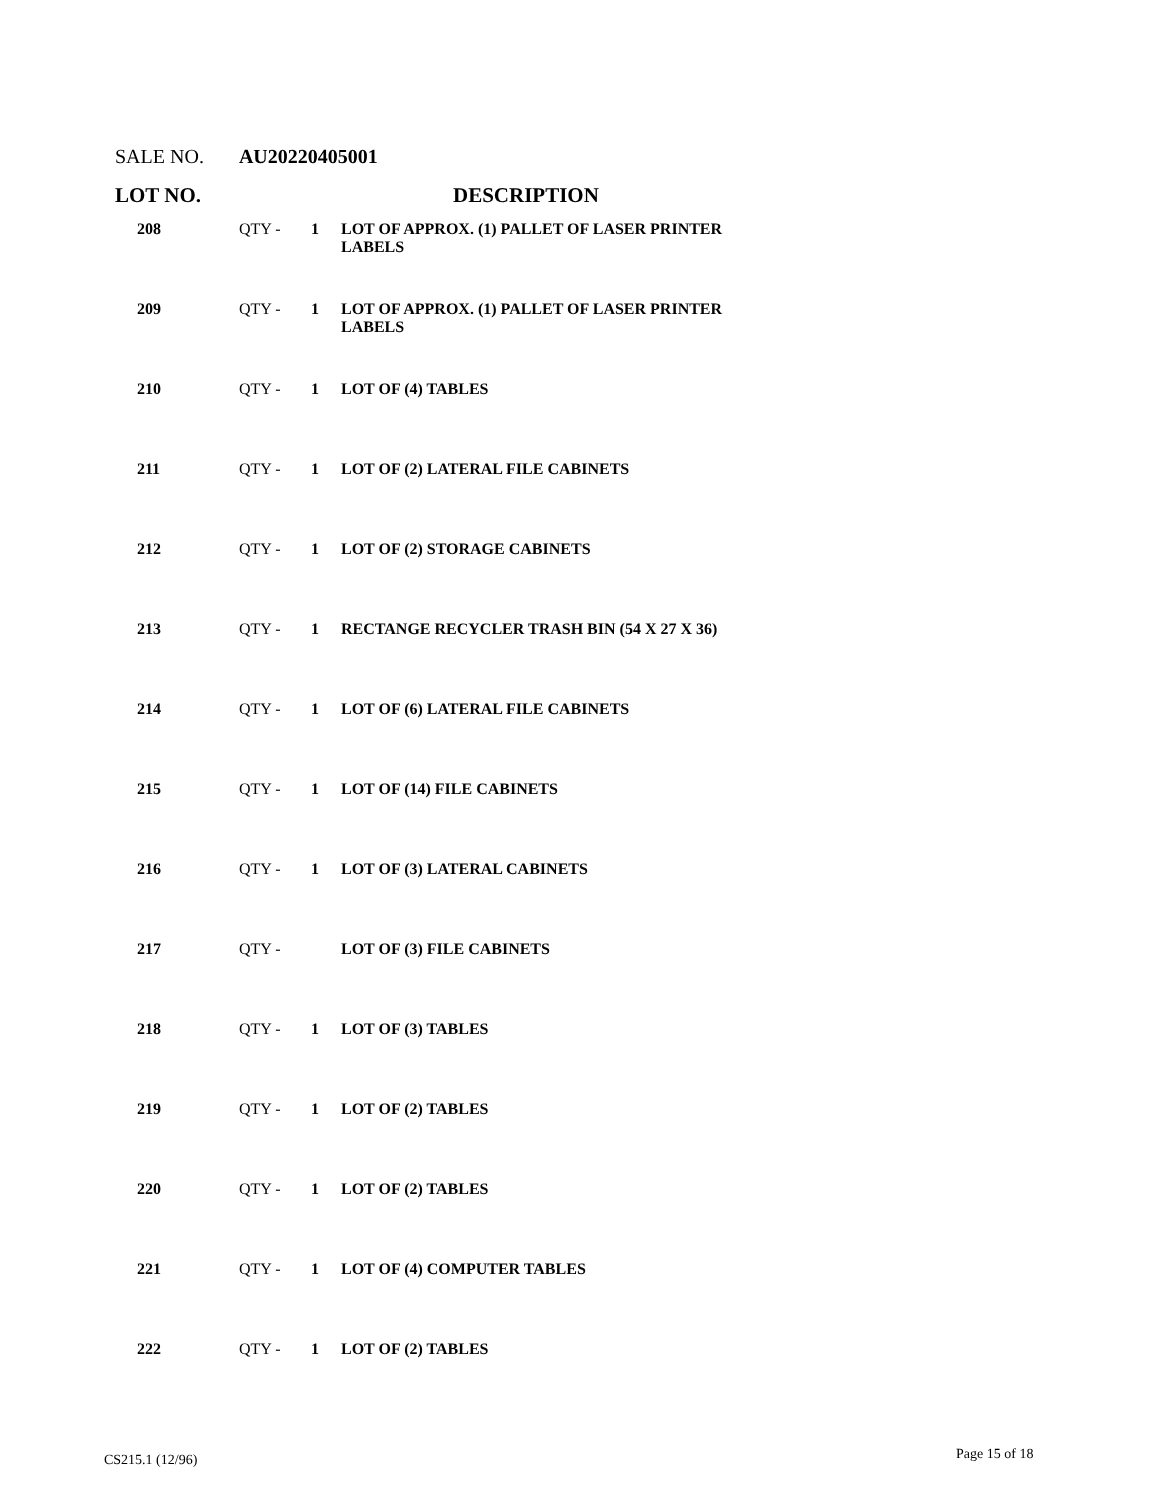SALE NO. AU20220405001
| LOT NO. | | | DESCRIPTION |
| --- | --- | --- | --- |
| 208 | QTY - | 1 | LOT OF APPROX. (1) PALLET OF LASER PRINTER LABELS |
| 209 | QTY - | 1 | LOT OF APPROX. (1) PALLET OF LASER PRINTER LABELS |
| 210 | QTY - | 1 | LOT OF (4) TABLES |
| 211 | QTY - | 1 | LOT OF (2) LATERAL FILE CABINETS |
| 212 | QTY - | 1 | LOT OF (2) STORAGE CABINETS |
| 213 | QTY - | 1 | RECTANGE RECYCLER TRASH BIN (54 X 27 X 36) |
| 214 | QTY - | 1 | LOT OF (6) LATERAL FILE CABINETS |
| 215 | QTY - | 1 | LOT OF (14) FILE CABINETS |
| 216 | QTY - | 1 | LOT OF (3) LATERAL CABINETS |
| 217 | QTY - | | LOT OF (3) FILE CABINETS |
| 218 | QTY - | 1 | LOT OF (3) TABLES |
| 219 | QTY - | 1 | LOT OF (2) TABLES |
| 220 | QTY - | 1 | LOT OF (2) TABLES |
| 221 | QTY - | 1 | LOT OF (4) COMPUTER TABLES |
| 222 | QTY - | 1 | LOT OF (2) TABLES |
CS215.1 (12/96) Page 15 of 18